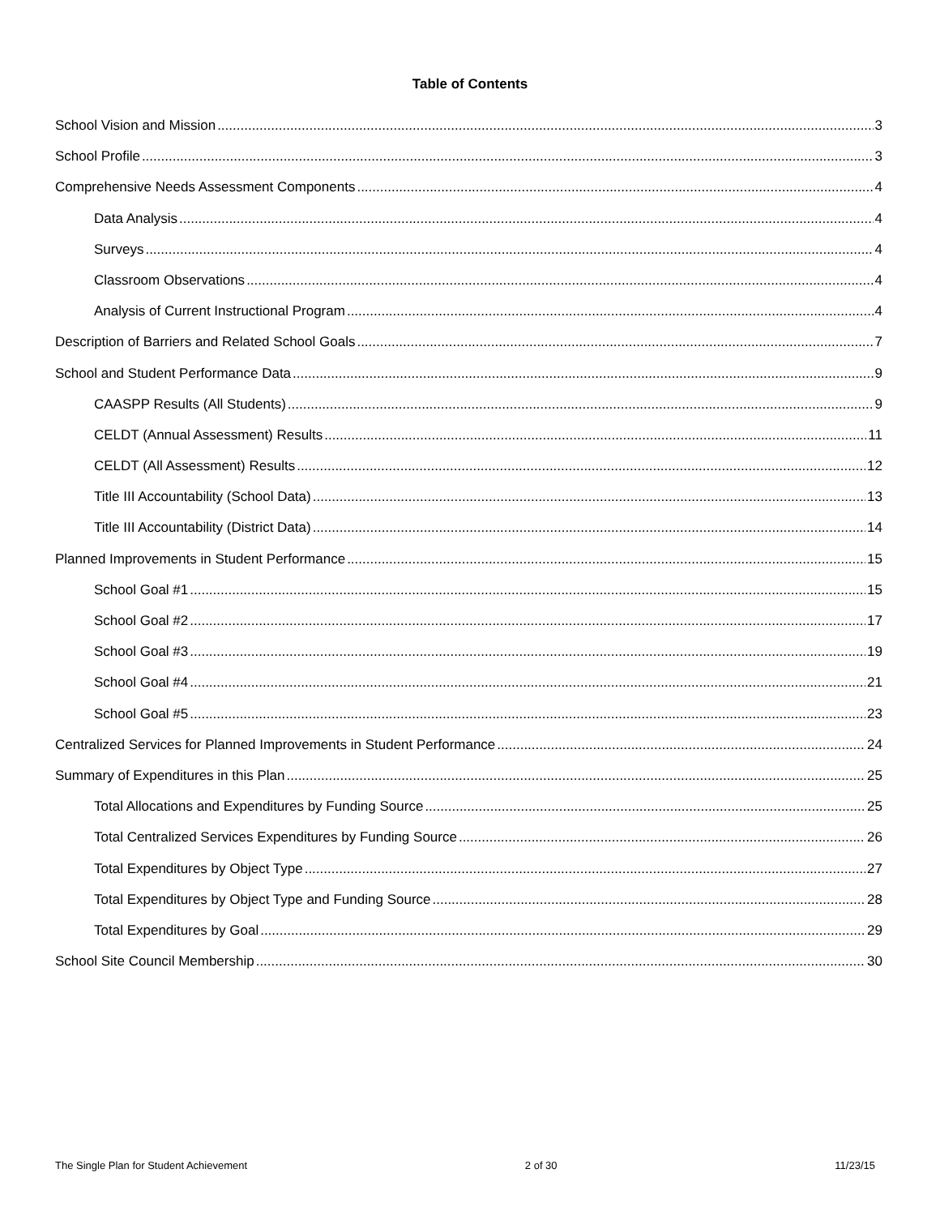Table of Contents
School Vision and Mission 3
School Profile 3
Comprehensive Needs Assessment Components 4
Data Analysis 4
Surveys 4
Classroom Observations 4
Analysis of Current Instructional Program 4
Description of Barriers and Related School Goals 7
School and Student Performance Data 9
CAASPP Results (All Students) 9
CELDT (Annual Assessment) Results 11
CELDT (All Assessment) Results 12
Title III Accountability (School Data) 13
Title III Accountability (District Data) 14
Planned Improvements in Student Performance 15
School Goal #1 15
School Goal #2 17
School Goal #3 19
School Goal #4 21
School Goal #5 23
Centralized Services for Planned Improvements in Student Performance 24
Summary of Expenditures in this Plan 25
Total Allocations and Expenditures by Funding Source 25
Total Centralized Services Expenditures by Funding Source 26
Total Expenditures by Object Type 27
Total Expenditures by Object Type and Funding Source 28
Total Expenditures by Goal 29
School Site Council Membership 30
The Single Plan for Student Achievement 2 of 30 11/23/15